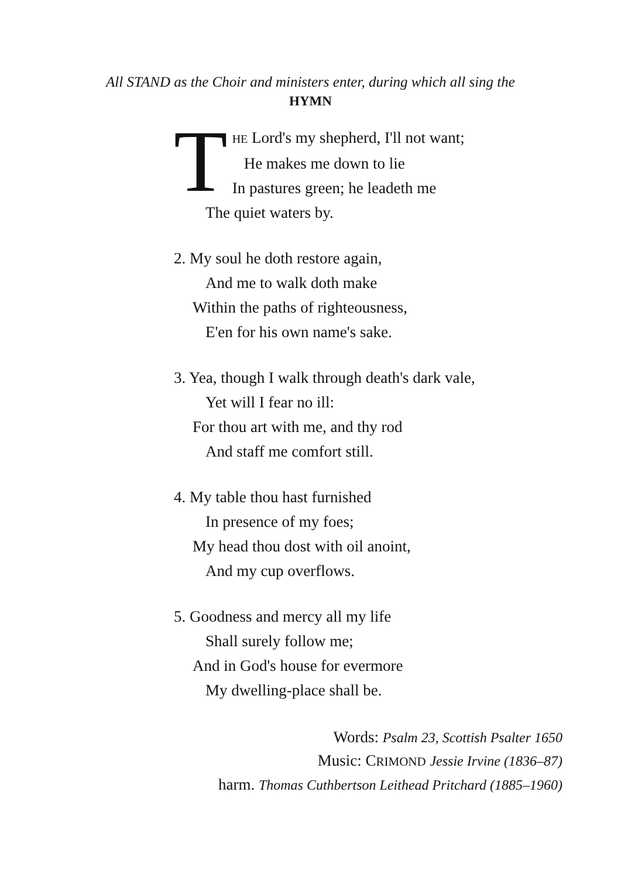All STAND as the Choir and ministers enter, during which all sing the
HYMN
T
HE Lord's my shepherd, I'll not want;
He makes me down to lie
In pastures green; he leadeth me
The quiet waters by.
2. My soul he doth restore again,
And me to walk doth make
Within the paths of righteousness,
E'en for his own name's sake.
3. Yea, though I walk through death's dark vale,
Yet will I fear no ill:
For thou art with me, and thy rod
And staff me comfort still.
4. My table thou hast furnished
In presence of my foes;
My head thou dost with oil anoint,
And my cup overflows.
5. Goodness and mercy all my life
Shall surely follow me;
And in God's house for evermore
My dwelling-place shall be.
Words: Psalm 23, Scottish Psalter 1650
Music: CRIMOND Jessie Irvine (1836–87)
harm. Thomas Cuthbertson Leithead Pritchard (1885–1960)